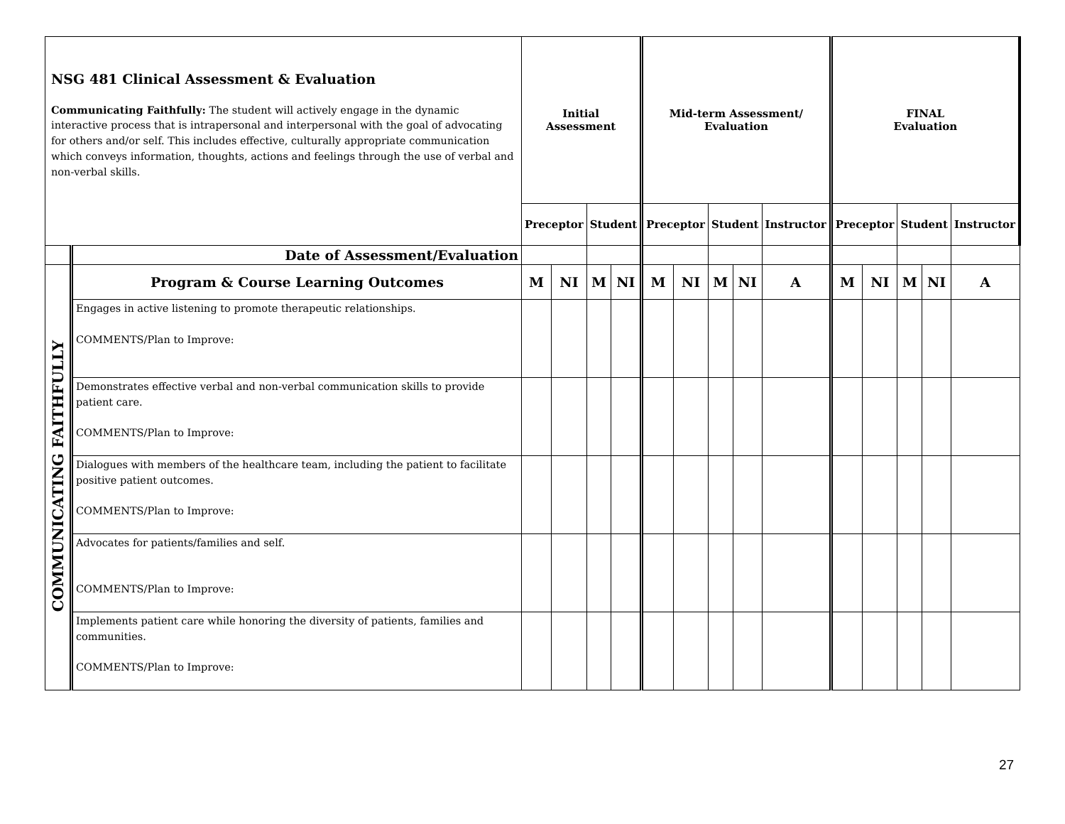| NSG 481 Clinical Assessment & Evaluation Communicating Faithfully: The student will actively engage in the dynamic interactive process that is intrapersonal and interpersonal with the goal of advocating for others and/or self. This includes effective, culturally appropriate communication which conveys information, thoughts, actions and feelings through the use of verbal and non-verbal skills. | | Initial Assessment | | | | Mid-term Assessment/ Evaluation | | | | | FINAL Evaluation | | | | |
| | | Preceptor | | Student | | Preceptor | | Student | | Instructor | Preceptor | | Student | | Instructor |
| | Date of Assessment/Evaluation | | | | | | | | | | | | | | |
| COMMUNICATING FAITHFULLY | Program & Course Learning Outcomes | M | NI | M | NI | M | NI | M | NI | A | M | NI | M | NI | A |
| | Engages in active listening to promote therapeutic relationships. COMMENTS/Plan to Improve: | | | | | | | | | | | | | | |
| | Demonstrates effective verbal and non-verbal communication skills to provide patient care. COMMENTS/Plan to Improve: | | | | | | | | | | | | | | |
| | Dialogues with members of the healthcare team, including the patient to facilitate positive patient outcomes. COMMENTS/Plan to Improve: | | | | | | | | | | | | | | |
| | Advocates for patients/families and self. COMMENTS/Plan to Improve: | | | | | | | | | | | | | | |
| | Implements patient care while honoring the diversity of patients, families and communities. COMMENTS/Plan to Improve: | | | | | | | | | | | | | | |
27